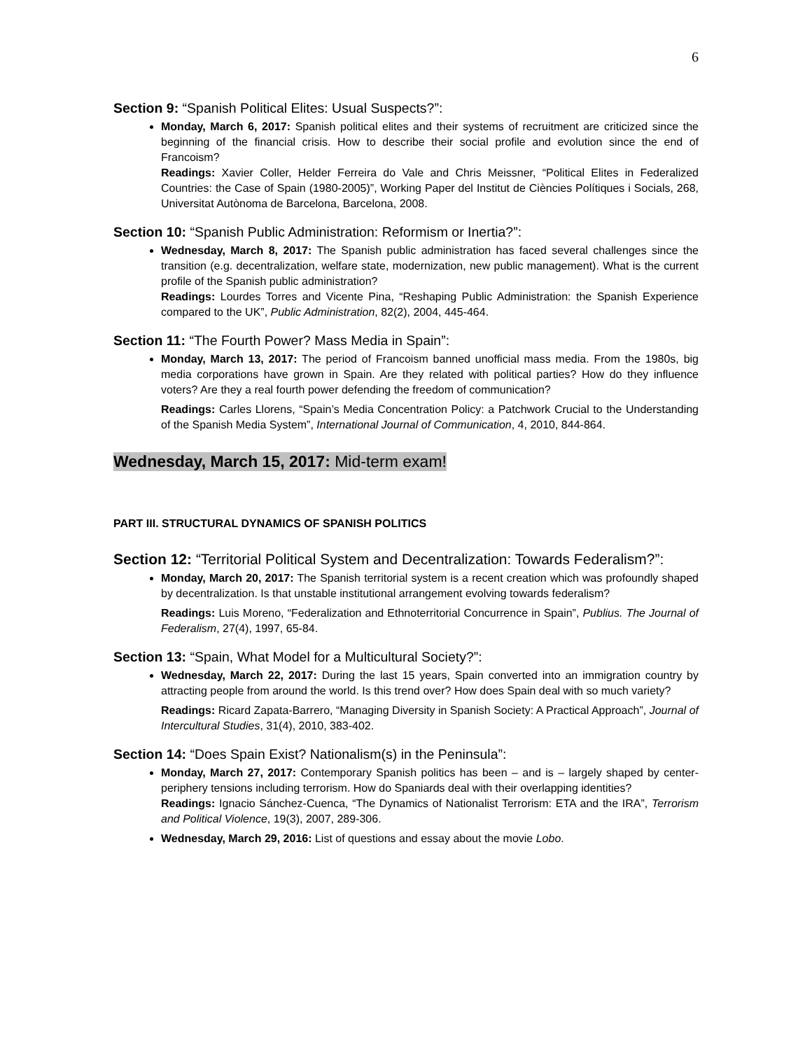6
Section 9: “Spanish Political Elites: Usual Suspects?”:
Monday, March 6, 2017: Spanish political elites and their systems of recruitment are criticized since the beginning of the financial crisis. How to describe their social profile and evolution since the end of Francoism?
Readings: Xavier Coller, Helder Ferreira do Vale and Chris Meissner, “Political Elites in Federalized Countries: the Case of Spain (1980-2005)”, Working Paper del Institut de Ciències Polítiques i Socials, 268, Universitat Autònoma de Barcelona, Barcelona, 2008.
Section 10: “Spanish Public Administration: Reformism or Inertia?”:
Wednesday, March 8, 2017: The Spanish public administration has faced several challenges since the transition (e.g. decentralization, welfare state, modernization, new public management). What is the current profile of the Spanish public administration?
Readings: Lourdes Torres and Vicente Pina, “Reshaping Public Administration: the Spanish Experience compared to the UK”, Public Administration, 82(2), 2004, 445-464.
Section 11: “The Fourth Power? Mass Media in Spain”:
Monday, March 13, 2017: The period of Francoism banned unofficial mass media. From the 1980s, big media corporations have grown in Spain. Are they related with political parties? How do they influence voters? Are they a real fourth power defending the freedom of communication?
Readings: Carles Llorens, “Spain’s Media Concentration Policy: a Patchwork Crucial to the Understanding of the Spanish Media System”, International Journal of Communication, 4, 2010, 844-864.
Wednesday, March 15, 2017: Mid-term exam!
PART III. STRUCTURAL DYNAMICS OF SPANISH POLITICS
Section 12: “Territorial Political System and Decentralization: Towards Federalism?”:
Monday, March 20, 2017: The Spanish territorial system is a recent creation which was profoundly shaped by decentralization. Is that unstable institutional arrangement evolving towards federalism?
Readings: Luis Moreno, “Federalization and Ethnoterritorial Concurrence in Spain”, Publius. The Journal of Federalism, 27(4), 1997, 65-84.
Section 13: “Spain, What Model for a Multicultural Society?”:
Wednesday, March 22, 2017: During the last 15 years, Spain converted into an immigration country by attracting people from around the world. Is this trend over? How does Spain deal with so much variety?
Readings: Ricard Zapata-Barrero, “Managing Diversity in Spanish Society: A Practical Approach”, Journal of Intercultural Studies, 31(4), 2010, 383-402.
Section 14: “Does Spain Exist? Nationalism(s) in the Peninsula”:
Monday, March 27, 2017: Contemporary Spanish politics has been – and is – largely shaped by center-periphery tensions including terrorism. How do Spaniards deal with their overlapping identities?
Readings: Ignacio Sánchez-Cuenca, “The Dynamics of Nationalist Terrorism: ETA and the IRA”, Terrorism and Political Violence, 19(3), 2007, 289-306.
Wednesday, March 29, 2016: List of questions and essay about the movie Lobo.